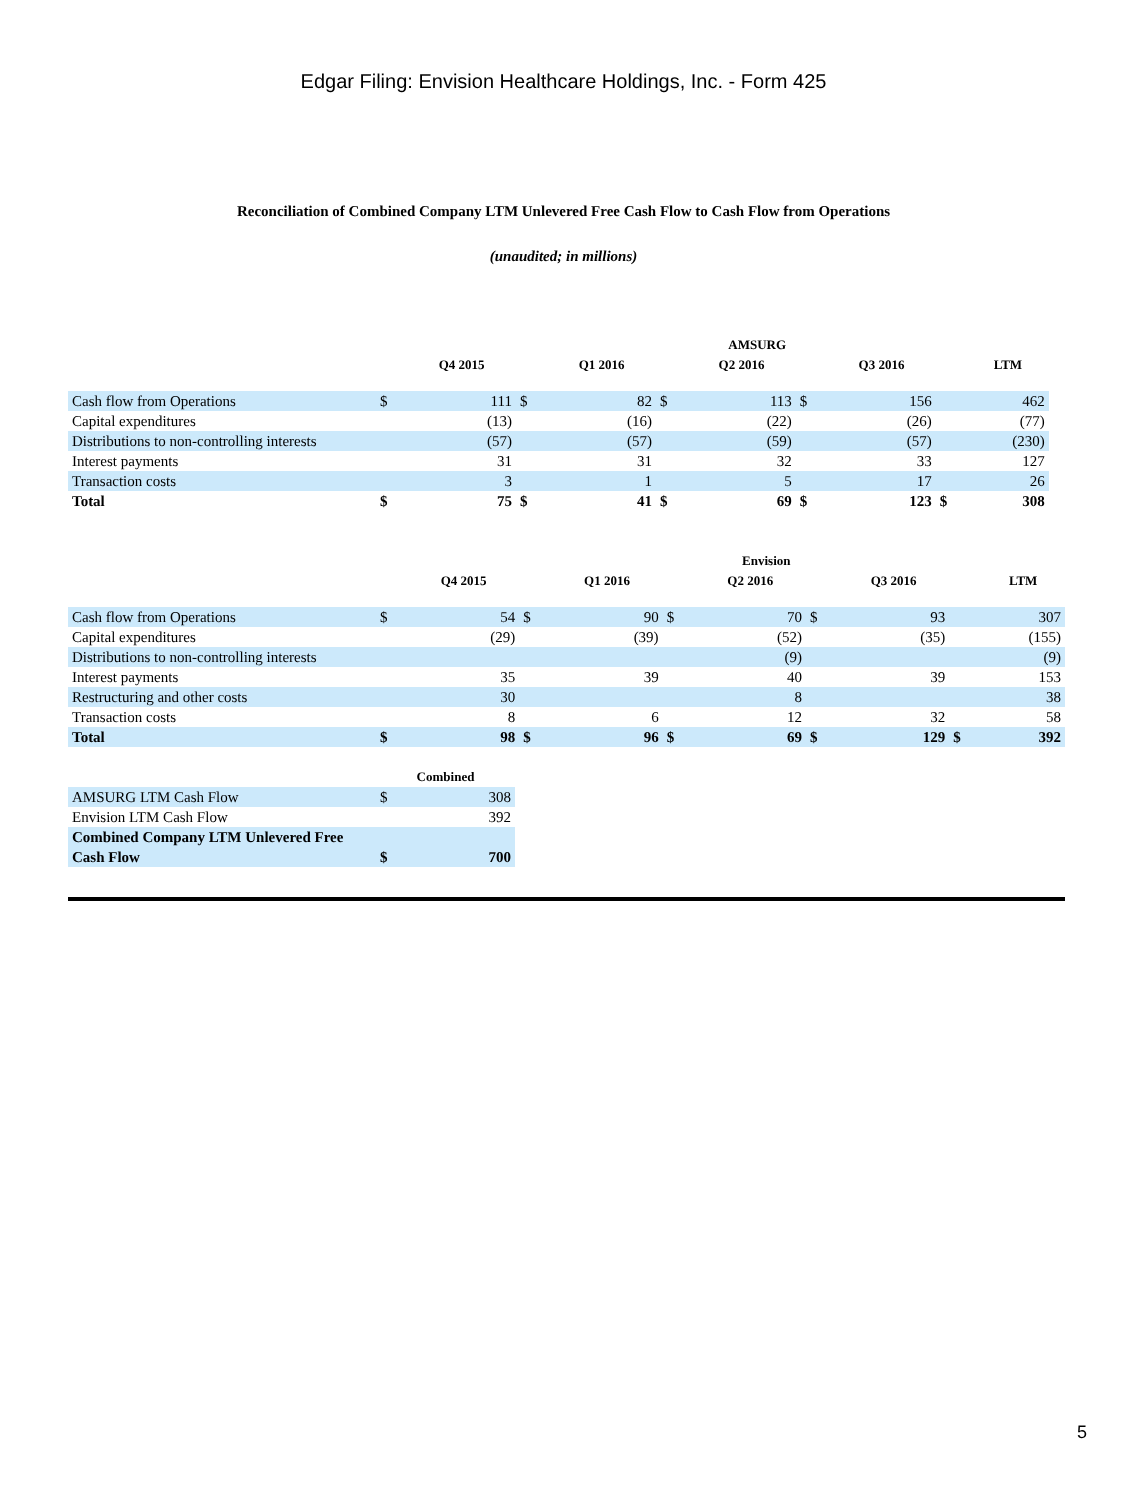Edgar Filing: Envision Healthcare Holdings, Inc. - Form 425
Reconciliation of Combined Company LTM Unlevered Free Cash Flow to Cash Flow from Operations
(unaudited; in millions)
| | | | | | | AMSURG | | | | | |
| --- | --- | --- | --- | --- | --- | --- | --- | --- | --- | --- | --- |
| | | Q4 2015 | | Q1 2016 | | Q2 2016 | | Q3 2016 | | LTM | |
| Cash flow from Operations | $ | 111 | $ | 82 | $ | 113 | $ | 156 | | 462 | |
| Capital expenditures | | (13) | | (16) | | (22) | | (26) | | (77) | |
| Distributions to non-controlling interests | | (57) | | (57) | | (59) | | (57) | | (230) | |
| Interest payments | | 31 | | 31 | | 32 | | 33 | | 127 | |
| Transaction costs | | 3 | | 1 | | 5 | | 17 | | 26 | |
| Total | $ | 75 | $ | 41 | $ | 69 | $ | 123 | $ | 308 | |
| | | | | | | Envision | | | | |
| --- | --- | --- | --- | --- | --- | --- | --- | --- | --- | --- |
| | | Q4 2015 | | Q1 2016 | | Q2 2016 | | Q3 2016 | | LTM |
| Cash flow from Operations | $ | 54 | $ | 90 | $ | 70 | $ | 93 | | 307 |
| Capital expenditures | | (29) | | (39) | | (52) | | (35) | | (155) |
| Distributions to non-controlling interests | | | | | | (9) | | | | (9) |
| Interest payments | | 35 | | 39 | | 40 | | 39 | | 153 |
| Restructuring and other costs | | 30 | | | | 8 | | | | 38 |
| Transaction costs | | 8 | | 6 | | 12 | | 32 | | 58 |
| Total | $ | 98 | $ | 96 | $ | 69 | $ | 129 | $ | 392 |
| | Combined | |
| --- | --- | --- |
| AMSURG LTM Cash Flow | $ | 308 |
| Envision LTM Cash Flow | | 392 |
| Combined Company LTM Unlevered Free Cash Flow | $ | 700 |
5